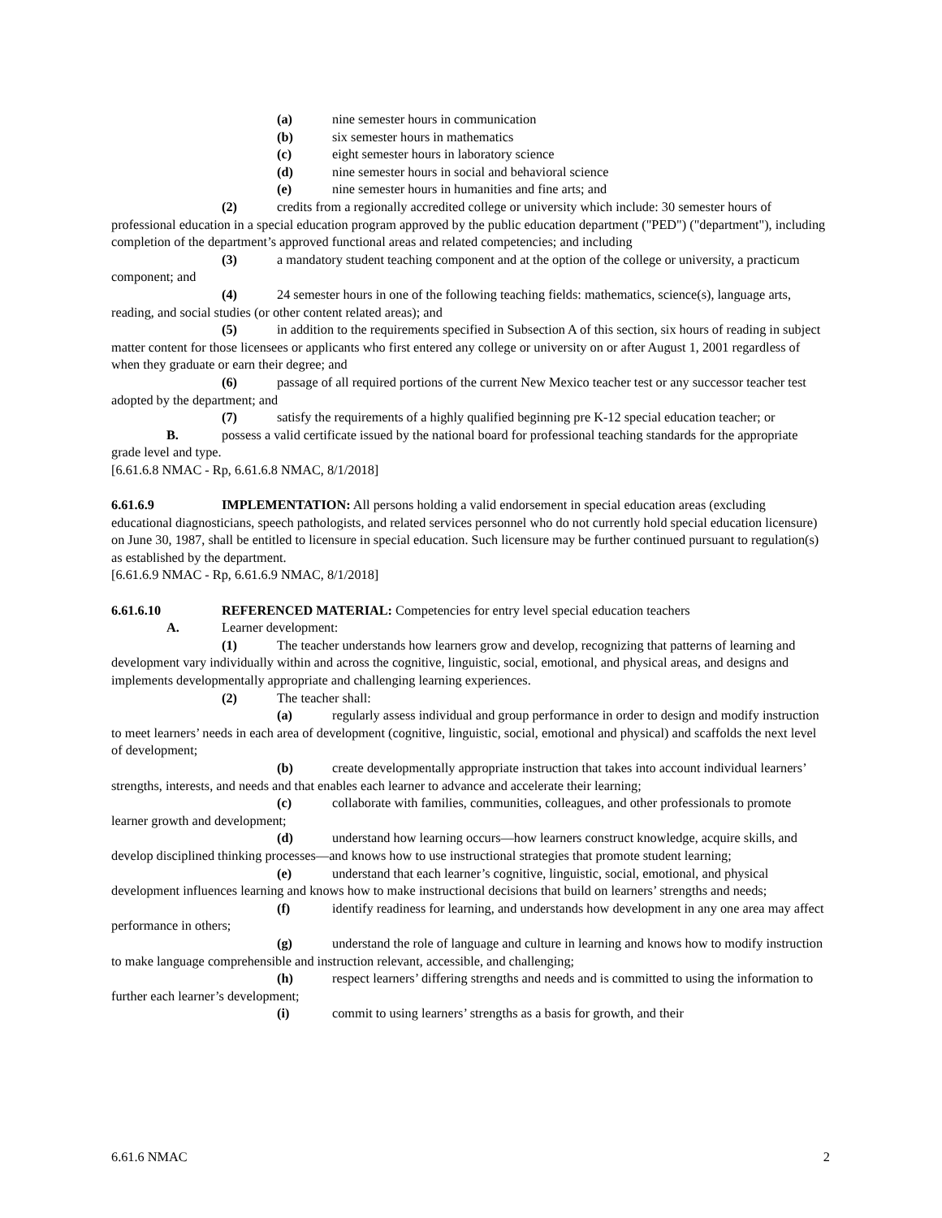(a) nine semester hours in communication
(b) six semester hours in mathematics
(c) eight semester hours in laboratory science
(d) nine semester hours in social and behavioral science
(e) nine semester hours in humanities and fine arts; and
(2) credits from a regionally accredited college or university which include: 30 semester hours of professional education in a special education program approved by the public education department ("PED") ("department"), including completion of the department’s approved functional areas and related competencies; and including
(3) a mandatory student teaching component and at the option of the college or university, a practicum component; and
(4) 24 semester hours in one of the following teaching fields: mathematics, science(s), language arts, reading, and social studies (or other content related areas); and
(5) in addition to the requirements specified in Subsection A of this section, six hours of reading in subject matter content for those licensees or applicants who first entered any college or university on or after August 1, 2001 regardless of when they graduate or earn their degree; and
(6) passage of all required portions of the current New Mexico teacher test or any successor teacher test adopted by the department; and
(7) satisfy the requirements of a highly qualified beginning pre K-12 special education teacher; or
B. possess a valid certificate issued by the national board for professional teaching standards for the appropriate grade level and type.
[6.61.6.8 NMAC - Rp, 6.61.6.8 NMAC, 8/1/2018]
6.61.6.9 IMPLEMENTATION: All persons holding a valid endorsement in special education areas (excluding educational diagnosticians, speech pathologists, and related services personnel who do not currently hold special education licensure) on June 30, 1987, shall be entitled to licensure in special education. Such licensure may be further continued pursuant to regulation(s) as established by the department.
[6.61.6.9 NMAC - Rp, 6.61.6.9 NMAC, 8/1/2018]
6.61.6.10 REFERENCED MATERIAL: Competencies for entry level special education teachers
A. Learner development:
(1) The teacher understands how learners grow and develop, recognizing that patterns of learning and development vary individually within and across the cognitive, linguistic, social, emotional, and physical areas, and designs and implements developmentally appropriate and challenging learning experiences.
(2) The teacher shall:
(a) regularly assess individual and group performance in order to design and modify instruction to meet learners’ needs in each area of development (cognitive, linguistic, social, emotional and physical) and scaffolds the next level of development;
(b) create developmentally appropriate instruction that takes into account individual learners’ strengths, interests, and needs and that enables each learner to advance and accelerate their learning;
(c) collaborate with families, communities, colleagues, and other professionals to promote learner growth and development;
(d) understand how learning occurs—how learners construct knowledge, acquire skills, and develop disciplined thinking processes—and knows how to use instructional strategies that promote student learning;
(e) understand that each learner’s cognitive, linguistic, social, emotional, and physical development influences learning and knows how to make instructional decisions that build on learners’ strengths and needs;
(f) identify readiness for learning, and understands how development in any one area may affect performance in others;
(g) understand the role of language and culture in learning and knows how to modify instruction to make language comprehensible and instruction relevant, accessible, and challenging;
(h) respect learners’ differing strengths and needs and is committed to using the information to further each learner’s development;
(i) commit to using learners’ strengths as a basis for growth, and their
6.61.6 NMAC 2